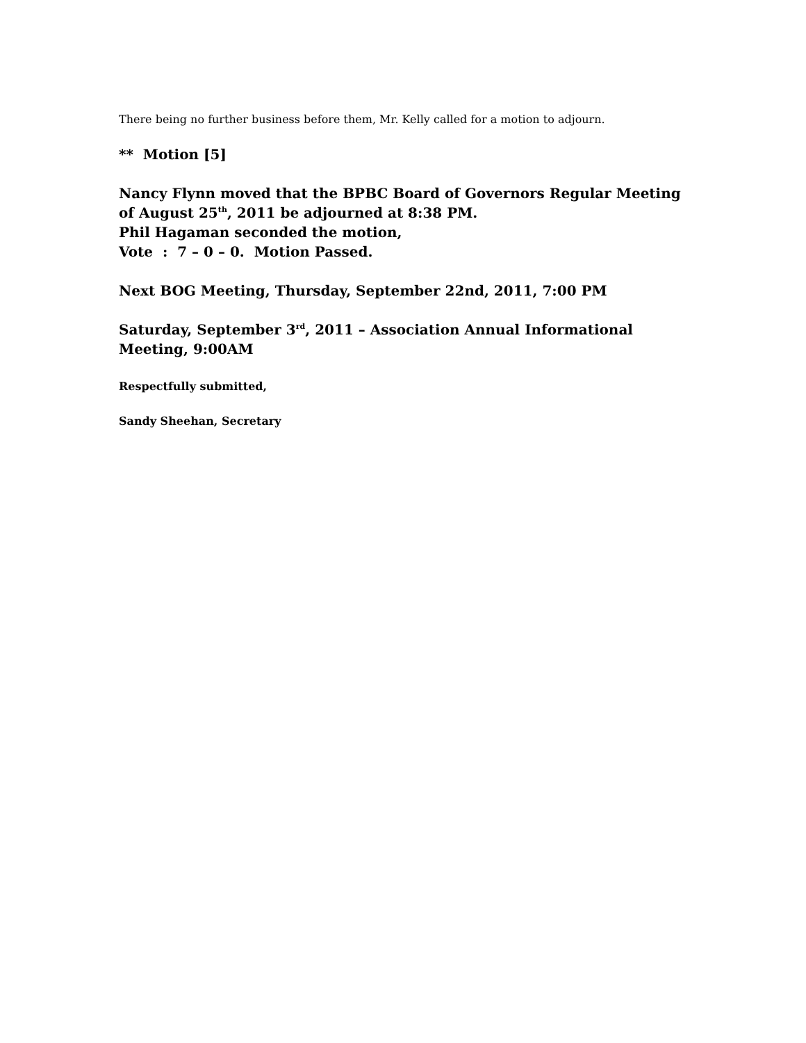There being no further business before them, Mr. Kelly called for a motion to adjourn.
** Motion [5]
Nancy Flynn moved that the BPBC Board of Governors Regular Meeting of August 25<sup>th</sup>, 2011 be adjourned at 8:38 PM.
Phil Hagaman seconded the motion,
Vote : 7 – 0 – 0. Motion Passed.
Next BOG Meeting, Thursday, September 22nd, 2011, 7:00 PM
Saturday, September 3<sup>rd</sup>, 2011 – Association Annual Informational Meeting, 9:00AM
Respectfully submitted,
Sandy Sheehan, Secretary